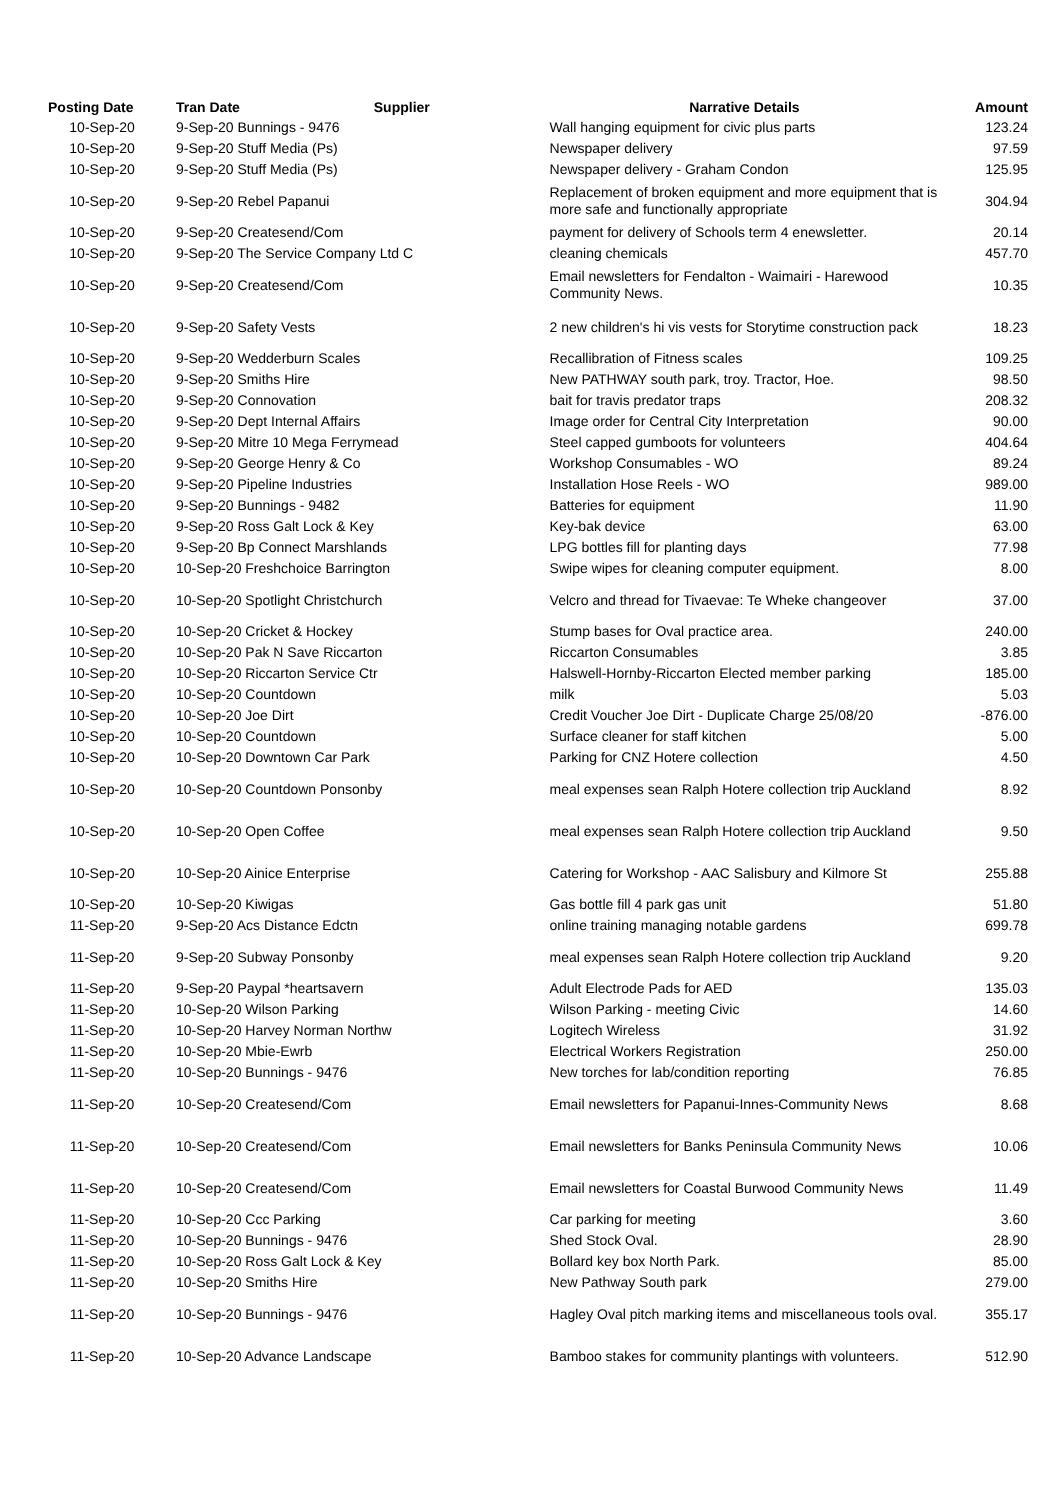| Posting Date | Tran Date Supplier | Narrative Details | Amount |
| --- | --- | --- | --- |
| 10-Sep-20 | 9-Sep-20 Bunnings - 9476 | Wall hanging equipment for civic plus parts | 123.24 |
| 10-Sep-20 | 9-Sep-20 Stuff Media (Ps) | Newspaper delivery | 97.59 |
| 10-Sep-20 | 9-Sep-20 Stuff Media (Ps) | Newspaper delivery - Graham Condon | 125.95 |
| 10-Sep-20 | 9-Sep-20 Rebel Papanui | Replacement of broken equipment and more equipment that is more safe and functionally appropriate | 304.94 |
| 10-Sep-20 | 9-Sep-20 Createsend/Com | payment for delivery of Schools term 4 enewsletter. | 20.14 |
| 10-Sep-20 | 9-Sep-20 The Service Company Ltd C | cleaning chemicals | 457.70 |
| 10-Sep-20 | 9-Sep-20 Createsend/Com | Email newsletters for Fendalton - Waimairi - Harewood Community News. | 10.35 |
| 10-Sep-20 | 9-Sep-20 Safety Vests | 2 new children's hi vis vests for Storytime construction pack | 18.23 |
| 10-Sep-20 | 9-Sep-20 Wedderburn Scales | Recallibration of Fitness scales | 109.25 |
| 10-Sep-20 | 9-Sep-20 Smiths Hire | New PATHWAY south park, troy. Tractor, Hoe. | 98.50 |
| 10-Sep-20 | 9-Sep-20 Connovation | bait for travis predator traps | 208.32 |
| 10-Sep-20 | 9-Sep-20 Dept Internal Affairs | Image order for Central City Interpretation | 90.00 |
| 10-Sep-20 | 9-Sep-20 Mitre 10 Mega Ferrymead | Steel capped gumboots for volunteers | 404.64 |
| 10-Sep-20 | 9-Sep-20 George Henry & Co | Workshop Consumables - WO | 89.24 |
| 10-Sep-20 | 9-Sep-20 Pipeline Industries | Installation Hose Reels - WO | 989.00 |
| 10-Sep-20 | 9-Sep-20 Bunnings - 9482 | Batteries for equipment | 11.90 |
| 10-Sep-20 | 9-Sep-20 Ross Galt Lock & Key | Key-bak device | 63.00 |
| 10-Sep-20 | 9-Sep-20 Bp Connect Marshlands | LPG bottles fill for planting days | 77.98 |
| 10-Sep-20 | 10-Sep-20 Freshchoice Barrington | Swipe wipes for cleaning computer equipment. | 8.00 |
| 10-Sep-20 | 10-Sep-20 Spotlight Christchurch | Velcro and thread for Tivaevae: Te Wheke changeover | 37.00 |
| 10-Sep-20 | 10-Sep-20 Cricket & Hockey | Stump bases for Oval practice area. | 240.00 |
| 10-Sep-20 | 10-Sep-20 Pak N Save Riccarton | Riccarton Consumables | 3.85 |
| 10-Sep-20 | 10-Sep-20 Riccarton Service Ctr | Halswell-Hornby-Riccarton Elected member parking | 185.00 |
| 10-Sep-20 | 10-Sep-20 Countdown | milk | 5.03 |
| 10-Sep-20 | 10-Sep-20 Joe Dirt | Credit Voucher Joe Dirt - Duplicate Charge 25/08/20 | -876.00 |
| 10-Sep-20 | 10-Sep-20 Countdown | Surface cleaner for staff kitchen | 5.00 |
| 10-Sep-20 | 10-Sep-20 Downtown Car Park | Parking for CNZ Hotere collection | 4.50 |
| 10-Sep-20 | 10-Sep-20 Countdown Ponsonby | meal expenses sean Ralph Hotere collection trip Auckland | 8.92 |
| 10-Sep-20 | 10-Sep-20 Open Coffee | meal expenses sean Ralph Hotere collection trip Auckland | 9.50 |
| 10-Sep-20 | 10-Sep-20 Ainice Enterprise | Catering for Workshop - AAC Salisbury and Kilmore St | 255.88 |
| 10-Sep-20 | 10-Sep-20 Kiwigas | Gas bottle fill 4 park gas unit | 51.80 |
| 11-Sep-20 | 9-Sep-20 Acs Distance Edctn | online training managing notable gardens | 699.78 |
| 11-Sep-20 | 9-Sep-20 Subway Ponsonby | meal expenses sean Ralph Hotere collection trip Auckland | 9.20 |
| 11-Sep-20 | 9-Sep-20 Paypal *heartsavern | Adult Electrode Pads for AED | 135.03 |
| 11-Sep-20 | 10-Sep-20 Wilson Parking | Wilson Parking - meeting Civic | 14.60 |
| 11-Sep-20 | 10-Sep-20 Harvey Norman Northw | Logitech Wireless | 31.92 |
| 11-Sep-20 | 10-Sep-20 Mbie-Ewrb | Electrical Workers Registration | 250.00 |
| 11-Sep-20 | 10-Sep-20 Bunnings - 9476 | New torches for lab/condition reporting | 76.85 |
| 11-Sep-20 | 10-Sep-20 Createsend/Com | Email newsletters for Papanui-Innes-Community News | 8.68 |
| 11-Sep-20 | 10-Sep-20 Createsend/Com | Email newsletters for Banks Peninsula Community News | 10.06 |
| 11-Sep-20 | 10-Sep-20 Createsend/Com | Email newsletters for Coastal Burwood Community News | 11.49 |
| 11-Sep-20 | 10-Sep-20 Ccc Parking | Car parking for meeting | 3.60 |
| 11-Sep-20 | 10-Sep-20 Bunnings - 9476 | Shed Stock Oval. | 28.90 |
| 11-Sep-20 | 10-Sep-20 Ross Galt Lock & Key | Bollard key box North Park. | 85.00 |
| 11-Sep-20 | 10-Sep-20 Smiths Hire | New Pathway South park | 279.00 |
| 11-Sep-20 | 10-Sep-20 Bunnings - 9476 | Hagley Oval pitch marking items and miscellaneous tools oval. | 355.17 |
| 11-Sep-20 | 10-Sep-20 Advance Landscape | Bamboo stakes for community plantings with volunteers. | 512.90 |